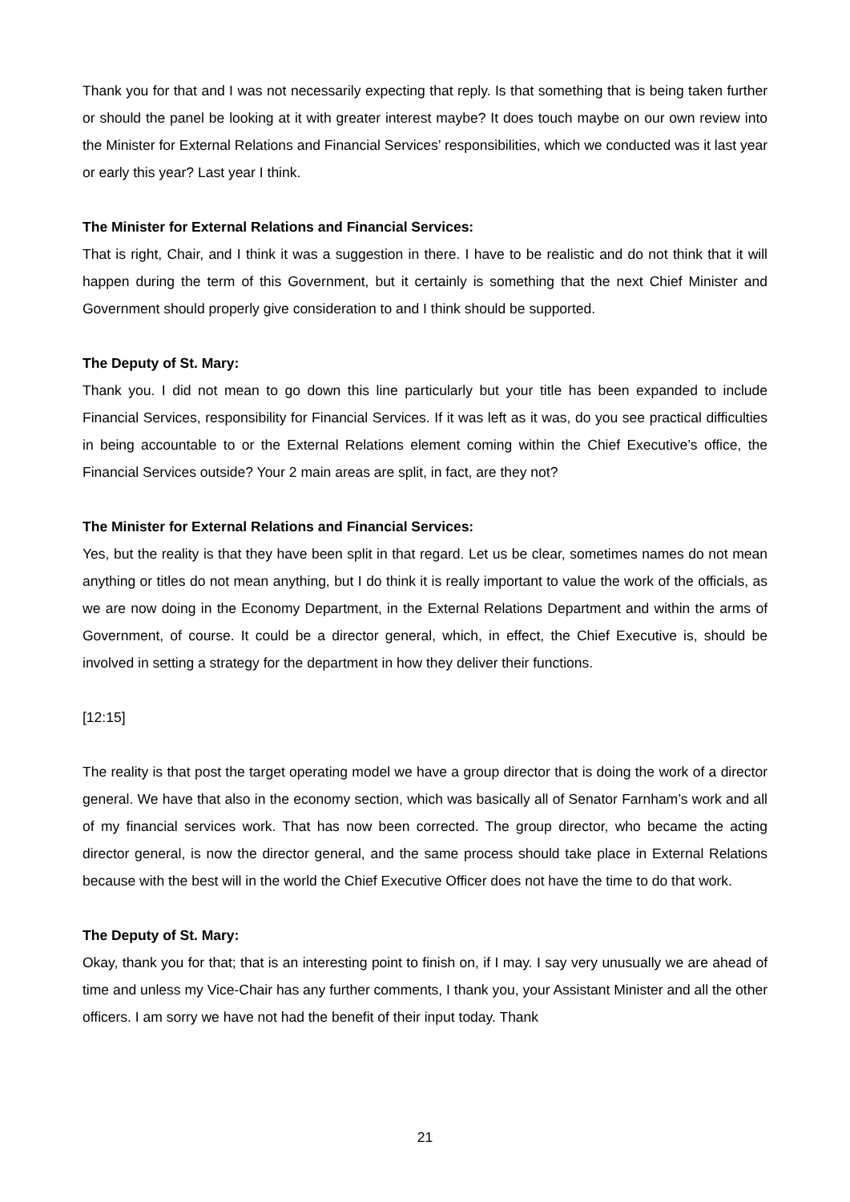Thank you for that and I was not necessarily expecting that reply. Is that something that is being taken further or should the panel be looking at it with greater interest maybe? It does touch maybe on our own review into the Minister for External Relations and Financial Services’ responsibilities, which we conducted was it last year or early this year? Last year I think.
The Minister for External Relations and Financial Services:
That is right, Chair, and I think it was a suggestion in there. I have to be realistic and do not think that it will happen during the term of this Government, but it certainly is something that the next Chief Minister and Government should properly give consideration to and I think should be supported.
The Deputy of St. Mary:
Thank you. I did not mean to go down this line particularly but your title has been expanded to include Financial Services, responsibility for Financial Services. If it was left as it was, do you see practical difficulties in being accountable to or the External Relations element coming within the Chief Executive’s office, the Financial Services outside? Your 2 main areas are split, in fact, are they not?
The Minister for External Relations and Financial Services:
Yes, but the reality is that they have been split in that regard. Let us be clear, sometimes names do not mean anything or titles do not mean anything, but I do think it is really important to value the work of the officials, as we are now doing in the Economy Department, in the External Relations Department and within the arms of Government, of course. It could be a director general, which, in effect, the Chief Executive is, should be involved in setting a strategy for the department in how they deliver their functions.
[12:15]
The reality is that post the target operating model we have a group director that is doing the work of a director general. We have that also in the economy section, which was basically all of Senator Farnham’s work and all of my financial services work. That has now been corrected. The group director, who became the acting director general, is now the director general, and the same process should take place in External Relations because with the best will in the world the Chief Executive Officer does not have the time to do that work.
The Deputy of St. Mary:
Okay, thank you for that; that is an interesting point to finish on, if I may. I say very unusually we are ahead of time and unless my Vice-Chair has any further comments, I thank you, your Assistant Minister and all the other officers. I am sorry we have not had the benefit of their input today. Thank
21